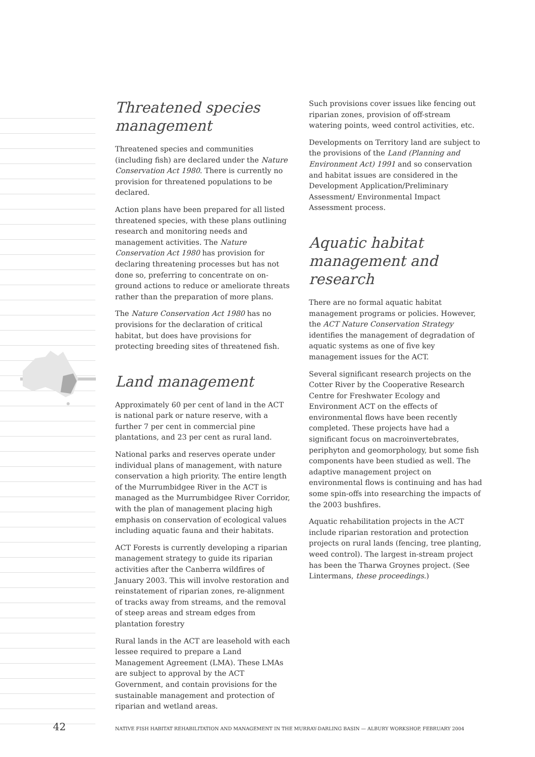Threatened species
management
Threatened species and communities (including fish) are declared under the Nature Conservation Act 1980. There is currently no provision for threatened populations to be declared.
Action plans have been prepared for all listed threatened species, with these plans outlining research and monitoring needs and management activities. The Nature Conservation Act 1980 has provision for declaring threatening processes but has not done so, preferring to concentrate on on-ground actions to reduce or ameliorate threats rather than the preparation of more plans.
The Nature Conservation Act 1980 has no provisions for the declaration of critical habitat, but does have provisions for protecting breeding sites of threatened fish.
Land management
Approximately 60 per cent of land in the ACT is national park or nature reserve, with a further 7 per cent in commercial pine plantations, and 23 per cent as rural land.
National parks and reserves operate under individual plans of management, with nature conservation a high priority. The entire length of the Murrumbidgee River in the ACT is managed as the Murrumbidgee River Corridor, with the plan of management placing high emphasis on conservation of ecological values including aquatic fauna and their habitats.
ACT Forests is currently developing a riparian management strategy to guide its riparian activities after the Canberra wildfires of January 2003. This will involve restoration and reinstatement of riparian zones, re-alignment of tracks away from streams, and the removal of steep areas and stream edges from plantation forestry
Rural lands in the ACT are leasehold with each lessee required to prepare a Land Management Agreement (LMA). These LMAs are subject to approval by the ACT Government, and contain provisions for the sustainable management and protection of riparian and wetland areas.
Such provisions cover issues like fencing out riparian zones, provision of off-stream watering points, weed control activities, etc.
Developments on Territory land are subject to the provisions of the Land (Planning and Environment Act) 1991 and so conservation and habitat issues are considered in the Development Application/Preliminary Assessment/ Environmental Impact Assessment process.
Aquatic habitat management and research
There are no formal aquatic habitat management programs or policies. However, the ACT Nature Conservation Strategy identifies the management of degradation of aquatic systems as one of five key management issues for the ACT.
Several significant research projects on the Cotter River by the Cooperative Research Centre for Freshwater Ecology and Environment ACT on the effects of environmental flows have been recently completed. These projects have had a significant focus on macroinvertebrates, periphyton and geomorphology, but some fish components have been studied as well. The adaptive management project on environmental flows is continuing and has had some spin-offs into researching the impacts of the 2003 bushfires.
Aquatic rehabilitation projects in the ACT include riparian restoration and protection projects on rural lands (fencing, tree planting, weed control). The largest in-stream project has been the Tharwa Groynes project. (See Lintermans, these proceedings.)
42 NATIVE FISH HABITAT REHABILITATION AND MANAGEMENT IN THE MURRAY-DARLING BASIN — ALBURY WORKSHOP, FEBRUARY 2004